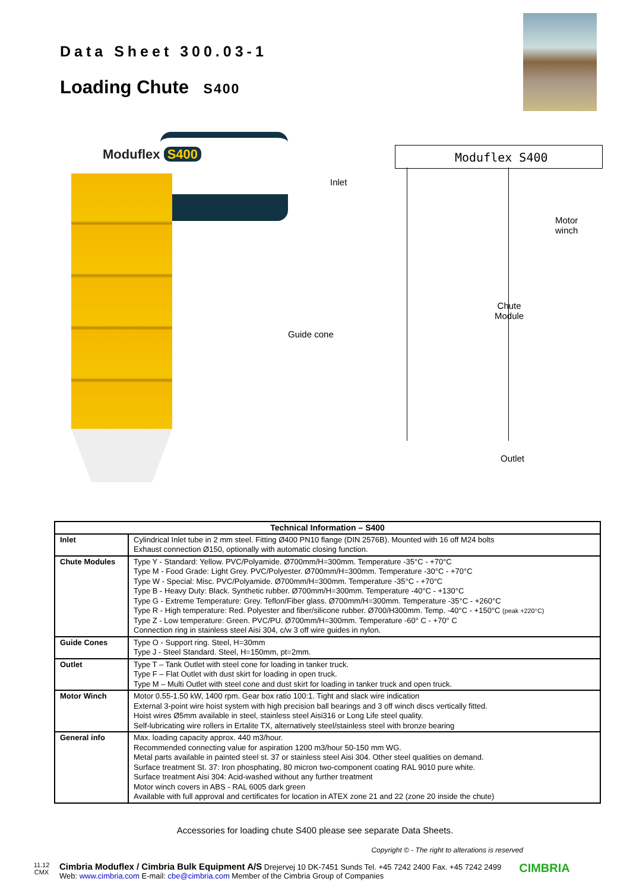Data Sheet 300.03-1
Loading Chute S400
Moduflex S400
Moduflex S400
Inlet
Motor
winch
Chute
Module
Guide cone
Outlet
| Technical Information – S400 | |
| --- | --- |
| Inlet | Cylindrical Inlet tube in 2 mm steel. Fitting Ø400 PN10 flange (DIN 2576B). Mounted with 16 off M24 bolts Exhaust connection Ø150, optionally with automatic closing function. |
| Chute Modules | Type Y - Standard: Yellow. PVC/Polyamide. Ø700mm/H=300mm. Temperature -35°C - +70°C Type M - Food Grade: Light Grey. PVC/Polyester. Ø700mm/H=300mm. Temperature -30°C - +70°C Type W - Special: Misc. PVC/Polyamide. Ø700mm/H=300mm. Temperature -35°C - +70°C Type B - Heavy Duty: Black. Synthetic rubber. Ø700mm/H=300mm. Temperature -40°C - +130°C Type G - Extreme Temperature: Grey. Teflon/Fiber glass. Ø700mm/H=300mm. Temperature -35°C - +260°C Type R - High temperature: Red. Polyester and fiber/silicone rubber. Ø700/H300mm. Temp. -40°C - +150°C (peak +220°C) Type Z - Low temperature: Green. PVC/PU. Ø700mm/H=300mm. Temperature -60° C - +70° C Connection ring in stainless steel Aisi 304, c/w 3 off wire guides in nylon. |
| Guide Cones | Type O - Support ring. Steel, H=30mm Type J - Steel Standard. Steel, H=150mm, pt=2mm. |
| Outlet | Type T – Tank Outlet with steel cone for loading in tanker truck. Type F – Flat Outlet with dust skirt for loading in open truck. Type M – Multi Outlet with steel cone and dust skirt for loading in tanker truck and open truck. |
| Motor Winch | Motor 0.55-1.50 kW, 1400 rpm. Gear box ratio 100:1. Tight and slack wire indication External 3-point wire hoist system with high precision ball bearings and 3 off winch discs vertically fitted. Hoist wires Ø5mm available in steel, stainless steel Aisi316 or Long Life steel quality. Self-lubricating wire rollers in Ertalite TX, alternatively steel/stainless steel with bronze bearing |
| General info | Max. loading capacity approx. 440 m3/hour. Recommended connecting value for aspiration 1200 m3/hour 50-150 mm WG. Metal parts available in painted steel st. 37 or stainless steel Aisi 304. Other steel qualities on demand. Surface treatment St. 37: Iron phosphating, 80 micron two-component coating RAL 9010 pure white. Surface treatment Aisi 304: Acid-washed without any further treatment Motor winch covers in ABS - RAL 6005 dark green Available with full approval and certificates for location in ATEX zone 21 and 22 (zone 20 inside the chute) |
Accessories for loading chute S400 please see separate Data Sheets.
Copyright © - The right to alterations is reserved
11.12
CMX
Cimbria Moduflex / Cimbria Bulk Equipment A/S Drejervej 10 DK-7451 Sunds Tel. +45 7242 2400 Fax. +45 7242 2499
Web: www.cimbria.com E-mail: cbe@cimbria.com Member of the Cimbria Group of Companies
CIMBRIA